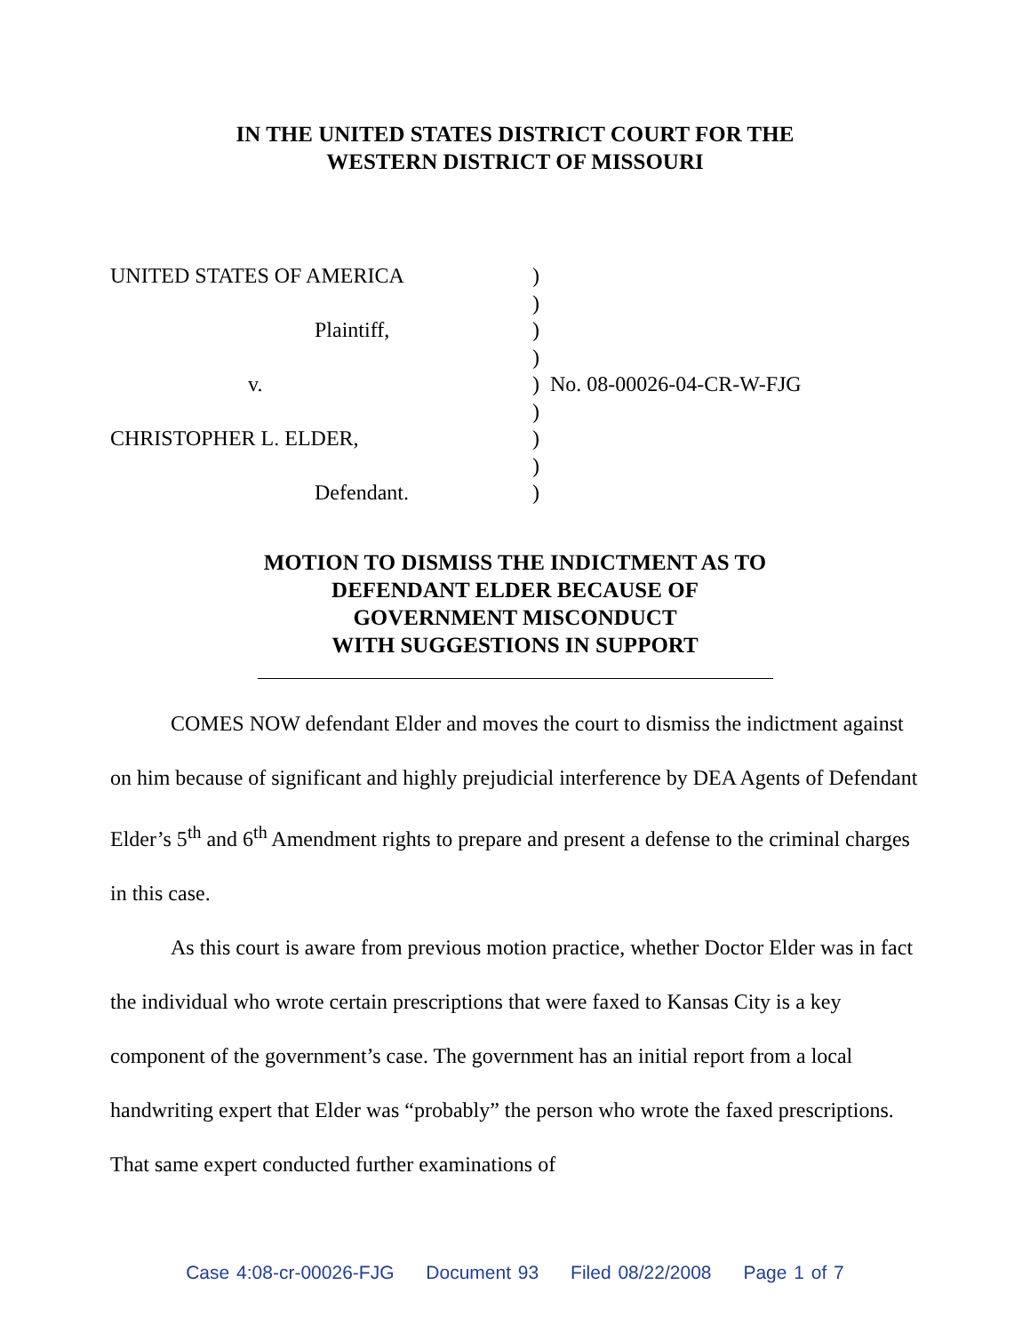IN THE UNITED STATES DISTRICT COURT FOR THE
WESTERN DISTRICT OF MISSOURI
| UNITED STATES OF AMERICA | ) | |
| | ) | |
| Plaintiff, | ) | |
| | ) | |
| v. | ) | No. 08-00026-04-CR-W-FJG |
| | ) | |
| CHRISTOPHER L. ELDER, | ) | |
| | ) | |
| Defendant. | ) | |
MOTION TO DISMISS THE INDICTMENT AS TO
DEFENDANT ELDER BECAUSE OF
GOVERNMENT MISCONDUCT
WITH SUGGESTIONS IN SUPPORT
COMES NOW defendant Elder and moves the court to dismiss the indictment against on him because of significant and highly prejudicial interference by DEA Agents of Defendant Elder’s 5<sup>th</sup> and 6<sup>th</sup> Amendment rights to prepare and present a defense to the criminal charges in this case.
As this court is aware from previous motion practice, whether Doctor Elder was in fact the individual who wrote certain prescriptions that were faxed to Kansas City is a key component of the government’s case. The government has an initial report from a local handwriting expert that Elder was “probably” the person who wrote the faxed prescriptions. That same expert conducted further examinations of
Case 4:08-cr-00026-FJG Document 93 Filed 08/22/2008 Page 1 of 7